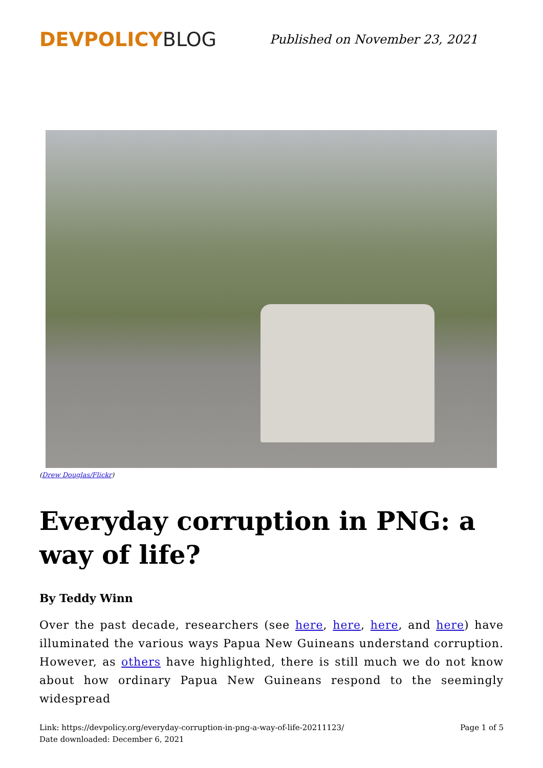DEVPOLICY BLOG
Published on November 23, 2021
(Drew Douglas/Flickr)
Everyday corruption in PNG: a way of life?
By Teddy Winn
Over the past decade, researchers (see here, here, here, and here) have illuminated the various ways Papua New Guineans understand corruption. However, as others have highlighted, there is still much we do not know about how ordinary Papua New Guineans respond to the seemingly widespread
Link: https://devpolicy.org/everyday-corruption-in-png-a-way-of-life-20211123/
Date downloaded: December 6, 2021
Page 1 of 5